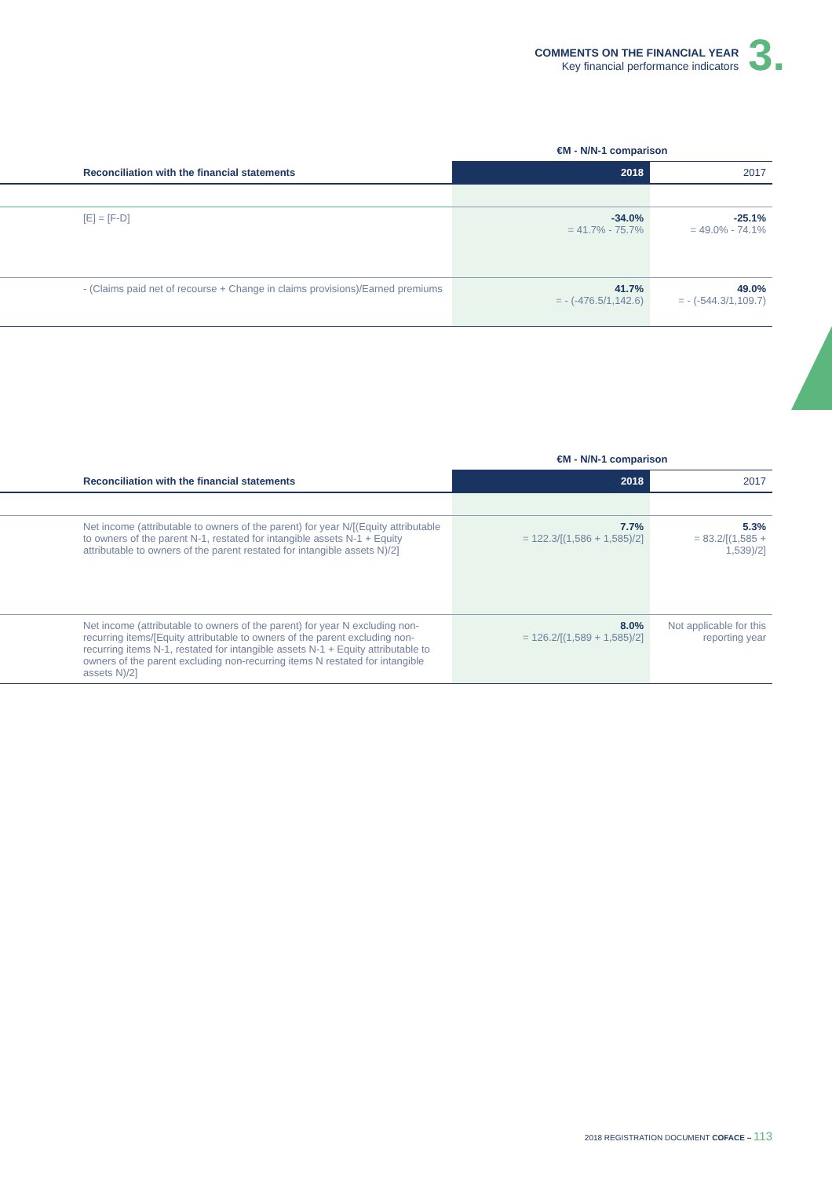COMMENTS ON THE FINANCIAL YEAR
Key financial performance indicators
3.
| | €M - N/N-1 comparison | |
| --- | --- | --- |
| Reconciliation with the financial statements | 2018 | 2017 |
| [E] = [F-D] | -34.0% = 41.7% - 75.7% | -25.1% = 49.0% - 74.1% |
| - (Claims paid net of recourse + Change in claims provisions)/Earned premiums | 41.7% = - (-476.5/1,142.6) | 49.0% = - (-544.3/1,109.7) |
| | €M - N/N-1 comparison | |
| --- | --- | --- |
| Reconciliation with the financial statements | 2018 | 2017 |
| Net income (attributable to owners of the parent) for year N/[(Equity attributable to owners of the parent N-1, restated for intangible assets N-1 + Equity attributable to owners of the parent restated for intangible assets N)/2] | 7.7% = 122.3/[(1,586 + 1,585)/2] | 5.3% = 83.2/[(1,585 + 1,539)/2] |
| Net income (attributable to owners of the parent) for year N excluding non-recurring items/[Equity attributable to owners of the parent excluding non-recurring items N-1, restated for intangible assets N-1 + Equity attributable to owners of the parent excluding non-recurring items N restated for intangible assets N)/2] | 8.0% = 126.2/[(1,589 + 1,585)/2] | Not applicable for this reporting year |
2018 REGISTRATION DOCUMENT COFACE – 113